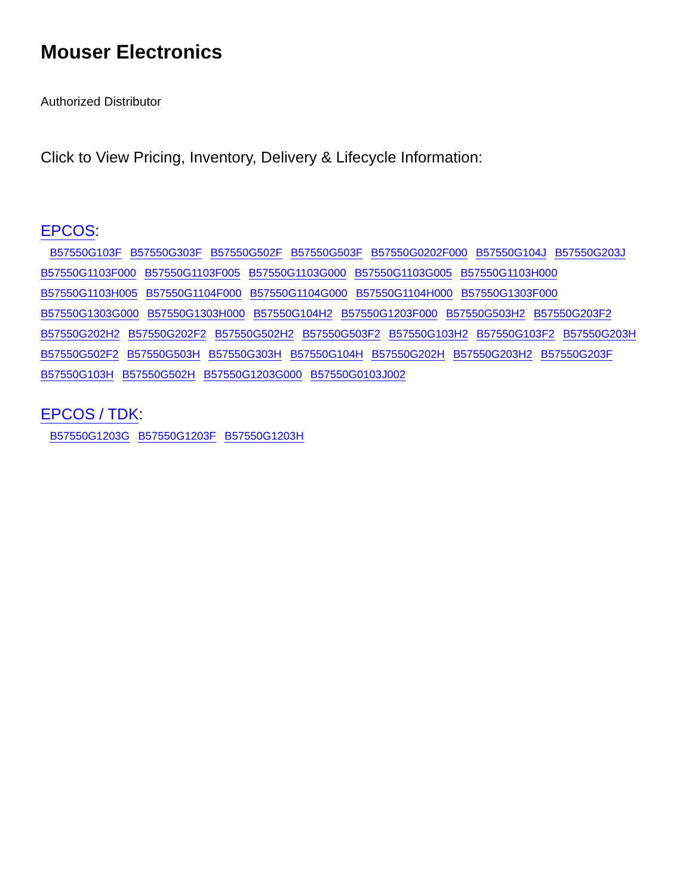Mouser Electronics
Authorized Distributor
Click to View Pricing, Inventory, Delivery & Lifecycle Information:
EPCOS:
B57550G103F B57550G303F B57550G502F B57550G503F B57550G0202F000 B57550G104J B57550G203J B57550G1103F000 B57550G1103F005 B57550G1103G000 B57550G1103G005 B57550G1103H000 B57550G1103H005 B57550G1104F000 B57550G1104G000 B57550G1104H000 B57550G1303F000 B57550G1303G000 B57550G1303H000 B57550G104H2 B57550G1203F000 B57550G503H2 B57550G203F2 B57550G202H2 B57550G202F2 B57550G502H2 B57550G503F2 B57550G103H2 B57550G103F2 B57550G203H B57550G502F2 B57550G503H B57550G303H B57550G104H B57550G202H B57550G203H2 B57550G203F B57550G103H B57550G502H B57550G1203G000 B57550G0103J002
EPCOS / TDK:
B57550G1203G B57550G1203F B57550G1203H